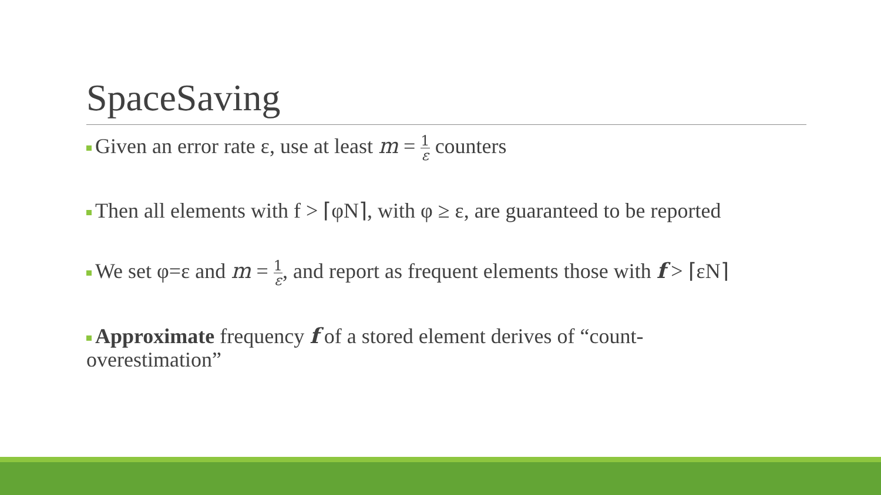SpaceSaving
Given an error rate ε, use at least m = 1 ε counters
Then all elements with f > ⌈φN⌉, with φ ≥ ε, are guaranteed to be reported
We set φ=ε and m = 1 ε, and report as frequent elements those with f > ⌈εN⌉
Approximate frequency f of a stored element derives of “count-
overestimation”